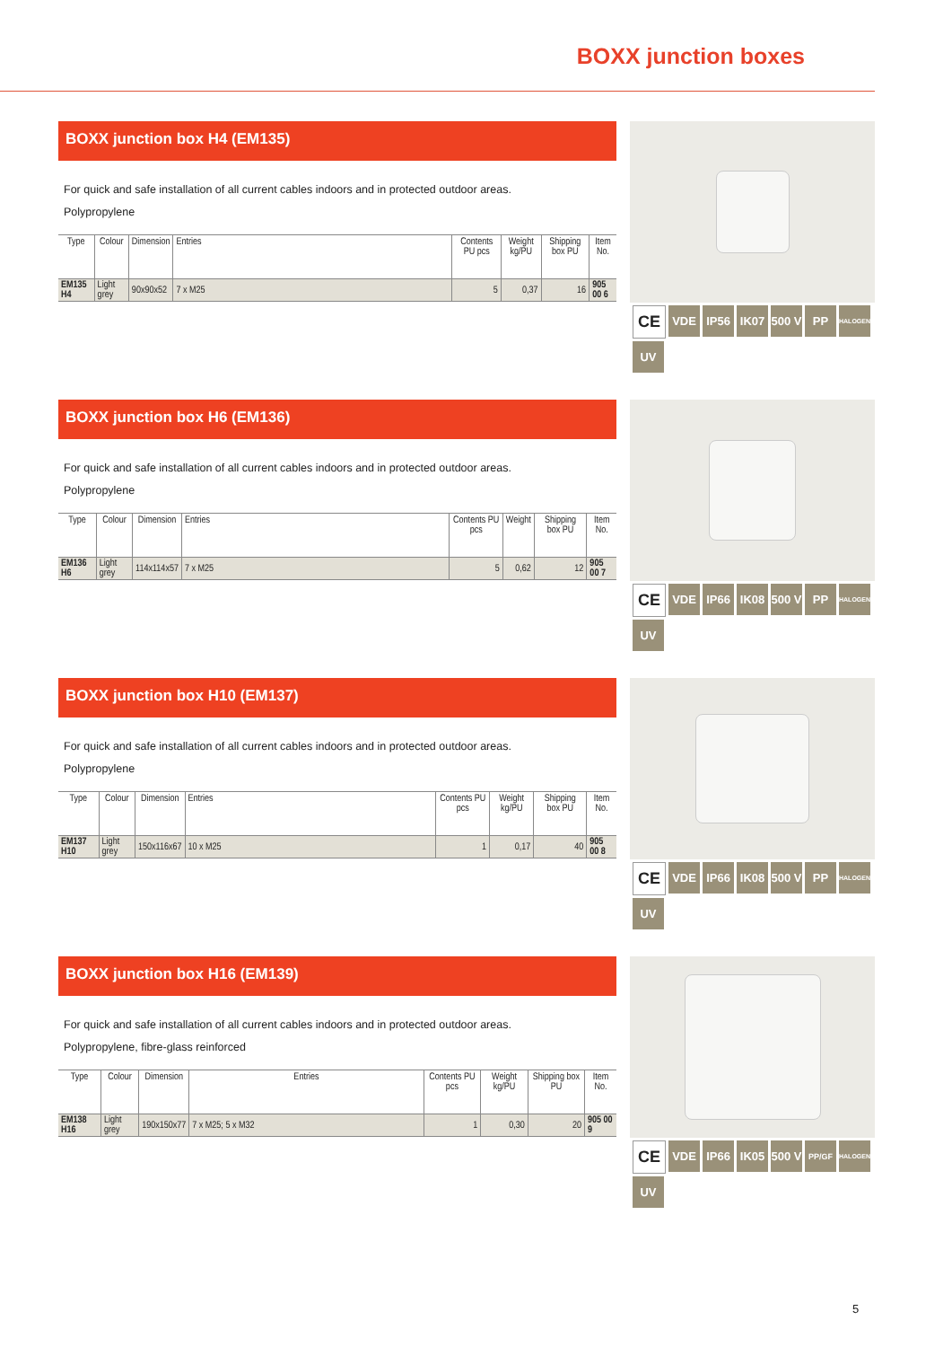BOXX junction boxes
BOXX junction box H4 (EM135)
For quick and safe installation of all current cables indoors and in protected outdoor areas.
Polypropylene
| Type | Colour | Dimension | Entries | Contents PU pcs | Weight kg/PU | Shipping box PU | Item No. |
| --- | --- | --- | --- | --- | --- | --- | --- |
| EM135 H4 | Light grey | 90x90x52 | 7 x M25 | 5 | 0,37 | 16 | 905 00 6 |
CE
VDE
IP56
IK07
500 V
PP
HALOGEN
UV
BOXX junction box H6 (EM136)
For quick and safe installation of all current cables indoors and in protected outdoor areas.
Polypropylene
| Type | Colour | Dimension | Entries | Contents PU pcs | Weight | Shipping box PU | Item No. |
| --- | --- | --- | --- | --- | --- | --- | --- |
| EM136 H6 | Light grey | 114x114x57 | 7 x M25 | 5 | 0,62 | 12 | 905 00 7 |
CE
VDE
IP66
IK08
500 V
PP
HALOGEN
UV
BOXX junction box H10 (EM137)
For quick and safe installation of all current cables indoors and in protected outdoor areas.
Polypropylene
| Type | Colour | Dimension | Entries | Contents PU pcs | Weight kg/PU | Shipping box PU | Item No. |
| --- | --- | --- | --- | --- | --- | --- | --- |
| EM137 H10 | Light grey | 150x116x67 | 10 x M25 | 1 | 0,17 | 40 | 905 00 8 |
CE
VDE
IP66
IK08
500 V
PP
HALOGEN
UV
BOXX junction box H16 (EM139)
For quick and safe installation of all current cables indoors and in protected outdoor areas.
Polypropylene, fibre-glass reinforced
| Type | Colour | Dimension | Entries | Contents PU pcs | Weight kg/PU | Shipping box PU | Item No. |
| --- | --- | --- | --- | --- | --- | --- | --- |
| EM138 H16 | Light grey | 190x150x77 | 7 x M25; 5 x M32 | 1 | 0,30 | 20 | 905 00 9 |
CE
VDE
IP66
IK05
500 V
PP/GF
HALOGEN
UV
5